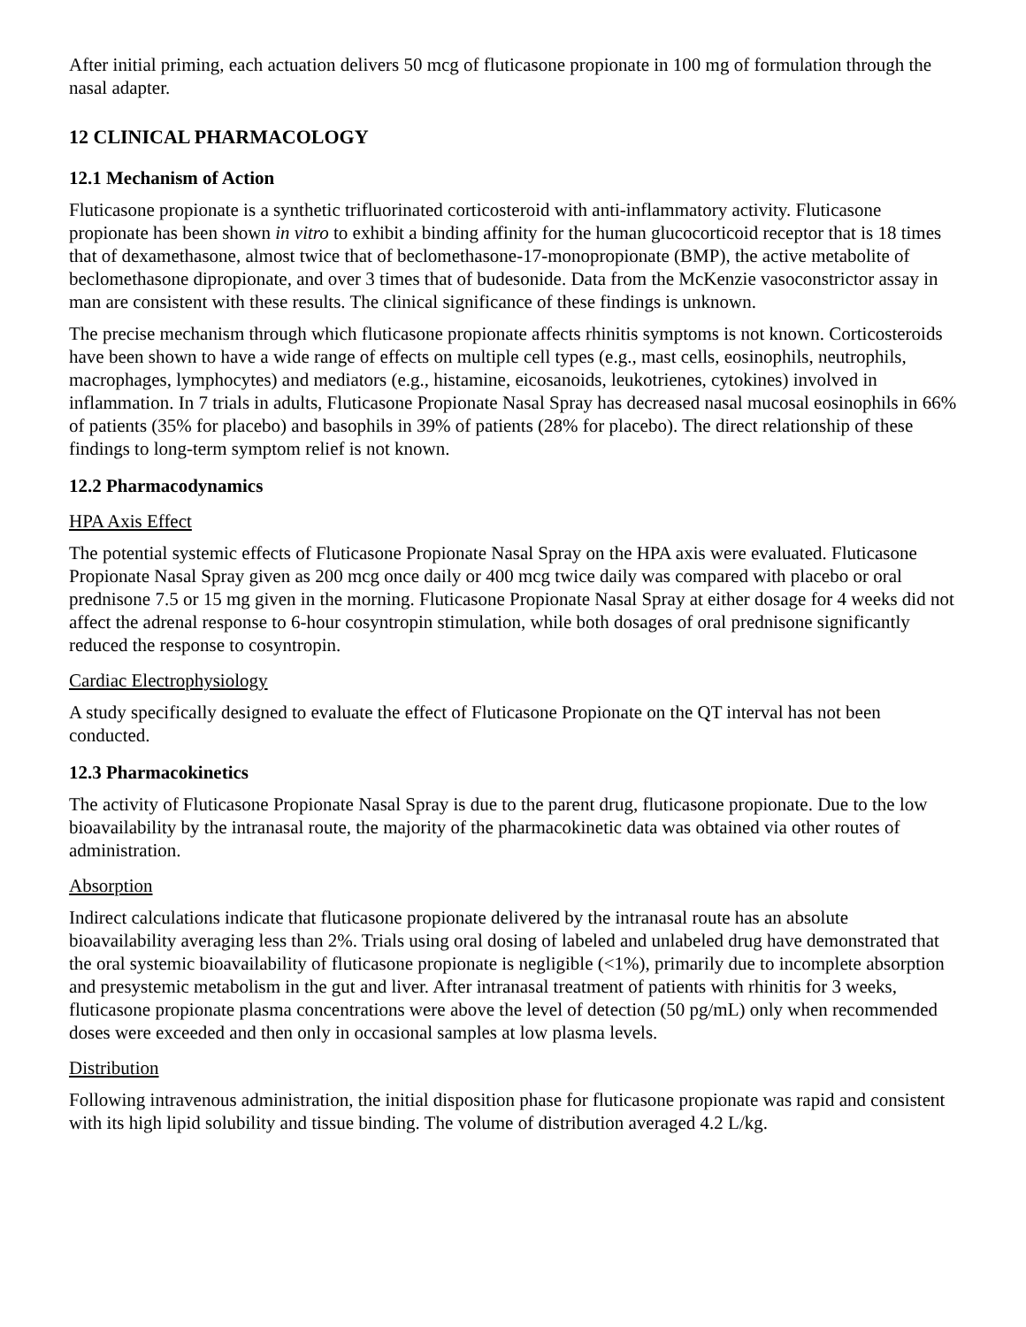After initial priming, each actuation delivers 50 mcg of fluticasone propionate in 100 mg of formulation through the nasal adapter.
12 CLINICAL PHARMACOLOGY
12.1 Mechanism of Action
Fluticasone propionate is a synthetic trifluorinated corticosteroid with anti-inflammatory activity. Fluticasone propionate has been shown in vitro to exhibit a binding affinity for the human glucocorticoid receptor that is 18 times that of dexamethasone, almost twice that of beclomethasone-17-monopropionate (BMP), the active metabolite of beclomethasone dipropionate, and over 3 times that of budesonide. Data from the McKenzie vasoconstrictor assay in man are consistent with these results. The clinical significance of these findings is unknown.
The precise mechanism through which fluticasone propionate affects rhinitis symptoms is not known. Corticosteroids have been shown to have a wide range of effects on multiple cell types (e.g., mast cells, eosinophils, neutrophils, macrophages, lymphocytes) and mediators (e.g., histamine, eicosanoids, leukotrienes, cytokines) involved in inflammation. In 7 trials in adults, Fluticasone Propionate Nasal Spray has decreased nasal mucosal eosinophils in 66% of patients (35% for placebo) and basophils in 39% of patients (28% for placebo). The direct relationship of these findings to long-term symptom relief is not known.
12.2 Pharmacodynamics
HPA Axis Effect
The potential systemic effects of Fluticasone Propionate Nasal Spray on the HPA axis were evaluated. Fluticasone Propionate Nasal Spray given as 200 mcg once daily or 400 mcg twice daily was compared with placebo or oral prednisone 7.5 or 15 mg given in the morning. Fluticasone Propionate Nasal Spray at either dosage for 4 weeks did not affect the adrenal response to 6-hour cosyntropin stimulation, while both dosages of oral prednisone significantly reduced the response to cosyntropin.
Cardiac Electrophysiology
A study specifically designed to evaluate the effect of Fluticasone Propionate on the QT interval has not been conducted.
12.3 Pharmacokinetics
The activity of Fluticasone Propionate Nasal Spray is due to the parent drug, fluticasone propionate. Due to the low bioavailability by the intranasal route, the majority of the pharmacokinetic data was obtained via other routes of administration.
Absorption
Indirect calculations indicate that fluticasone propionate delivered by the intranasal route has an absolute bioavailability averaging less than 2%. Trials using oral dosing of labeled and unlabeled drug have demonstrated that the oral systemic bioavailability of fluticasone propionate is negligible (<1%), primarily due to incomplete absorption and presystemic metabolism in the gut and liver. After intranasal treatment of patients with rhinitis for 3 weeks, fluticasone propionate plasma concentrations were above the level of detection (50 pg/mL) only when recommended doses were exceeded and then only in occasional samples at low plasma levels.
Distribution
Following intravenous administration, the initial disposition phase for fluticasone propionate was rapid and consistent with its high lipid solubility and tissue binding. The volume of distribution averaged 4.2 L/kg.